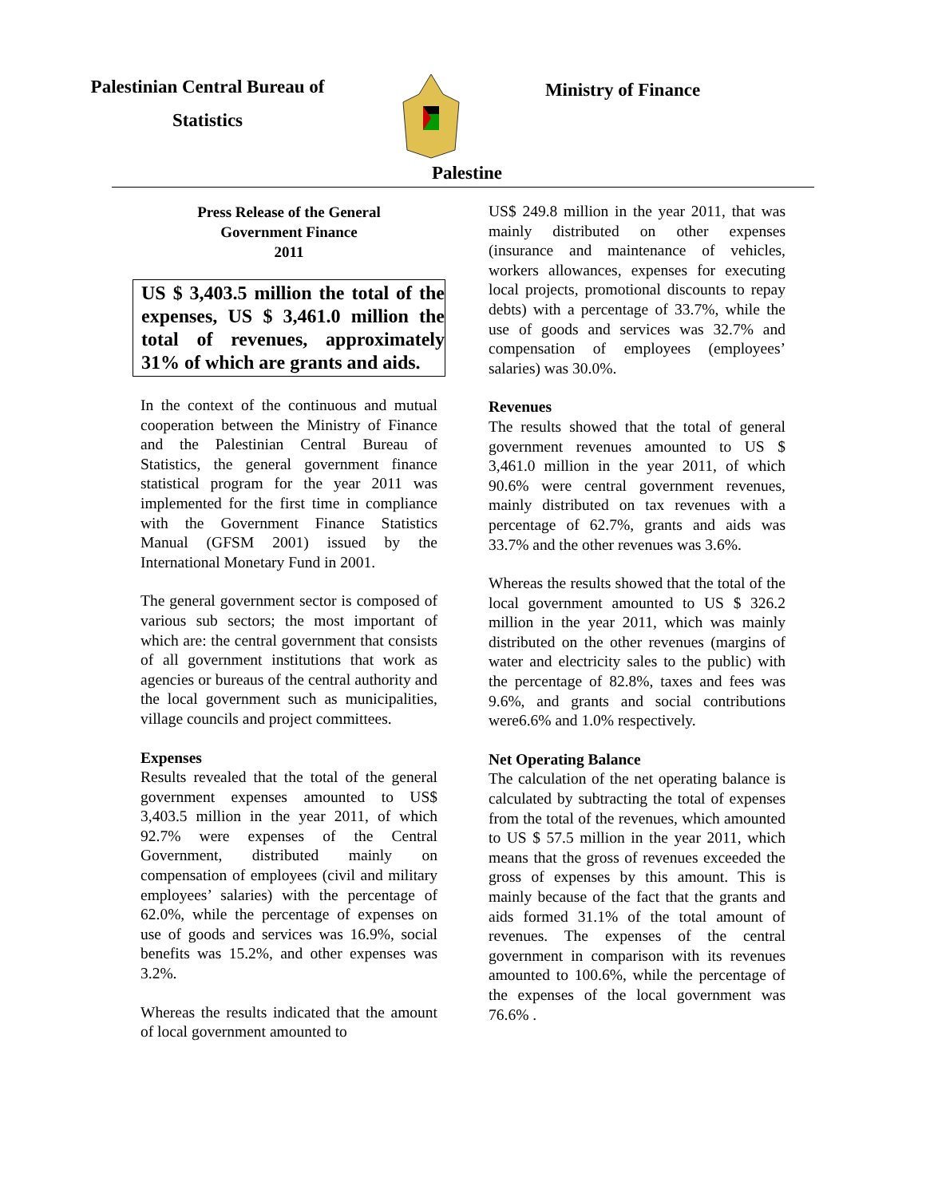Palestinian Central Bureau of
Statistics
Ministry of Finance
Palestine
Press Release of the General
Government Finance
2011
US $ 3,403.5 million the total of the expenses, US $ 3,461.0 million the total of revenues, approximately 31% of which are grants and aids.
In the context of the continuous and mutual cooperation between the Ministry of Finance and the Palestinian Central Bureau of Statistics, the general government finance statistical program for the year 2011 was implemented for the first time in compliance with the Government Finance Statistics Manual (GFSM 2001) issued by the International Monetary Fund in 2001.
The general government sector is composed of various sub sectors; the most important of which are: the central government that consists of all government institutions that work as agencies or bureaus of the central authority and the local government such as municipalities, village councils and project committees.
Expenses
Results revealed that the total of the general government expenses amounted to US$ 3,403.5 million in the year 2011, of which 92.7% were expenses of the Central Government, distributed mainly on compensation of employees (civil and military employees’ salaries) with the percentage of 62.0%, while the percentage of expenses on use of goods and services was 16.9%, social benefits was 15.2%, and other expenses was 3.2%.
Whereas the results indicated that the amount of local government amounted to
US$ 249.8 million in the year 2011, that was mainly distributed on other expenses (insurance and maintenance of vehicles, workers allowances, expenses for executing local projects, promotional discounts to repay debts) with a percentage of 33.7%, while the use of goods and services was 32.7% and compensation of employees (employees’ salaries) was 30.0%.
Revenues
The results showed that the total of general government revenues amounted to US $ 3,461.0 million in the year 2011, of which 90.6% were central government revenues, mainly distributed on tax revenues with a percentage of 62.7%, grants and aids was 33.7% and the other revenues was 3.6%.
Whereas the results showed that the total of the local government amounted to US $ 326.2 million in the year 2011, which was mainly distributed on the other revenues (margins of water and electricity sales to the public) with the percentage of 82.8%, taxes and fees was 9.6%, and grants and social contributions were6.6% and 1.0% respectively.
Net Operating Balance
The calculation of the net operating balance is calculated by subtracting the total of expenses from the total of the revenues, which amounted to US $ 57.5 million in the year 2011, which means that the gross of revenues exceeded the gross of expenses by this amount. This is mainly because of the fact that the grants and aids formed 31.1% of the total amount of revenues. The expenses of the central government in comparison with its revenues amounted to 100.6%, while the percentage of the expenses of the local government was 76.6% .